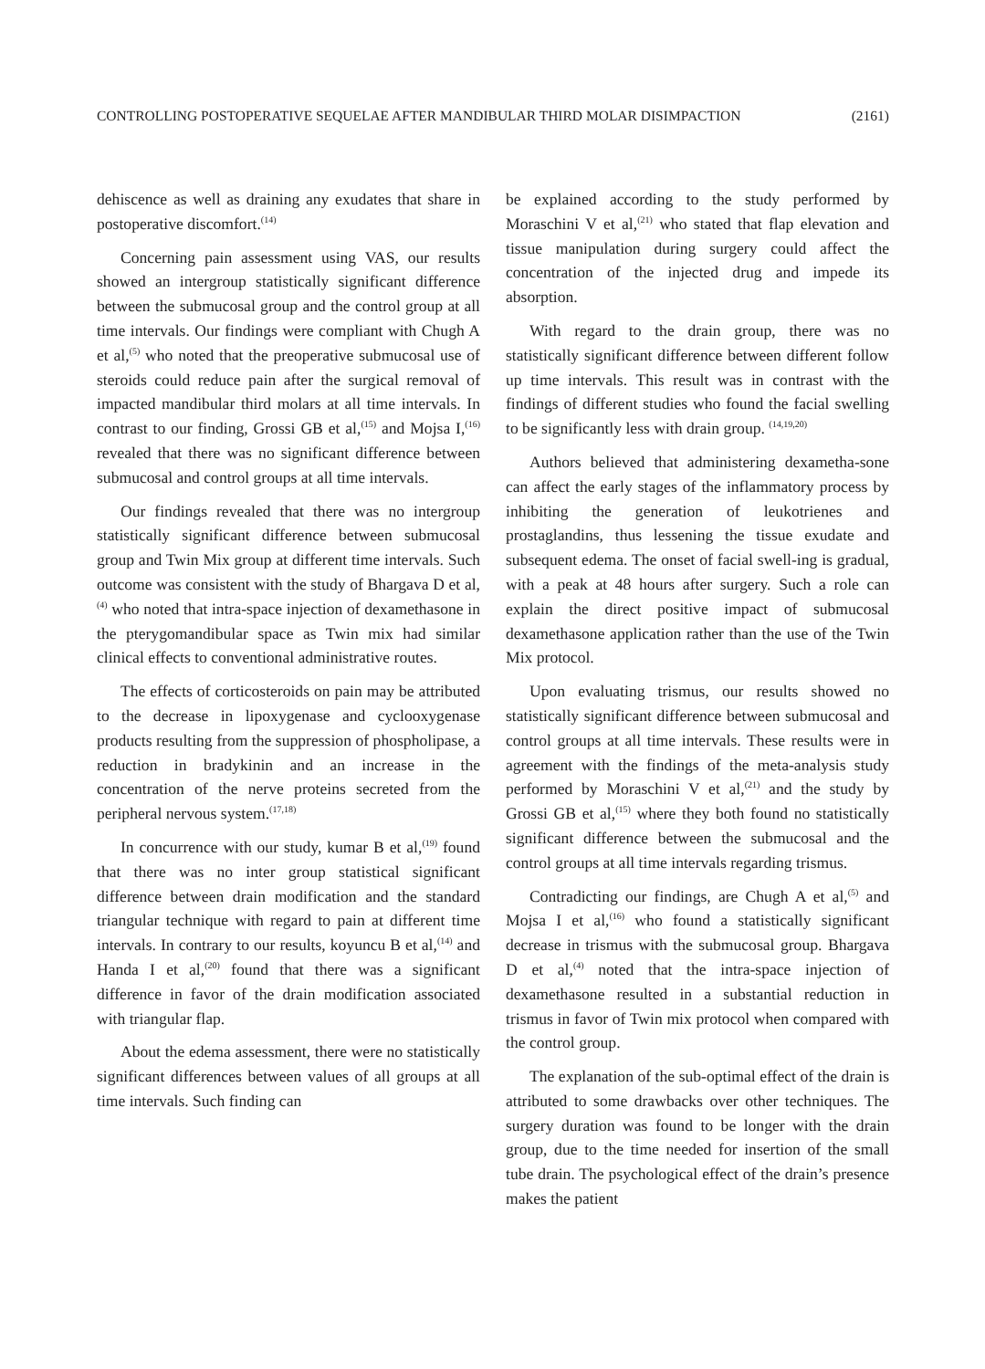CONTROLLING POSTOPERATIVE SEQUELAE AFTER MANDIBULAR THIRD MOLAR DISIMPACTION (2161)
dehiscence as well as draining any exudates that share in postoperative discomfort.<sup>(14)</sup>
Concerning pain assessment using VAS, our results showed an intergroup statistically significant difference between the submucosal group and the control group at all time intervals. Our findings were compliant with Chugh A et al,<sup>(5)</sup> who noted that the preoperative submucosal use of steroids could reduce pain after the surgical removal of impacted mandibular third molars at all time intervals. In contrast to our finding, Grossi GB et al,<sup>(15)</sup> and Mojsa I,<sup>(16)</sup> revealed that there was no significant difference between submucosal and control groups at all time intervals.
Our findings revealed that there was no intergroup statistically significant difference between submucosal group and Twin Mix group at different time intervals. Such outcome was consistent with the study of Bhargava D et al,<sup>(4)</sup> who noted that intra-space injection of dexamethasone in the pterygomandibular space as Twin mix had similar clinical effects to conventional administrative routes.
The effects of corticosteroids on pain may be attributed to the decrease in lipoxygenase and cyclooxygenase products resulting from the suppression of phospholipase, a reduction in bradykinin and an increase in the concentration of the nerve proteins secreted from the peripheral nervous system.<sup>(17,18)</sup>
In concurrence with our study, kumar B et al,<sup>(19)</sup> found that there was no inter group statistical significant difference between drain modification and the standard triangular technique with regard to pain at different time intervals. In contrary to our results, koyuncu B et al,<sup>(14)</sup> and Handa I et al,<sup>(20)</sup> found that there was a significant difference in favor of the drain modification associated with triangular flap.
About the edema assessment, there were no statistically significant differences between values of all groups at all time intervals. Such finding can
be explained according to the study performed by Moraschini V et al,<sup>(21)</sup> who stated that flap elevation and tissue manipulation during surgery could affect the concentration of the injected drug and impede its absorption.
With regard to the drain group, there was no statistically significant difference between different follow up time intervals. This result was in contrast with the findings of different studies who found the facial swelling to be significantly less with drain group. <sup>(14,19,20)</sup>
Authors believed that administering dexametha-sone can affect the early stages of the inflammatory process by inhibiting the generation of leukotrienes and prostaglandins, thus lessening the tissue exudate and subsequent edema. The onset of facial swell-ing is gradual, with a peak at 48 hours after surgery. Such a role can explain the direct positive impact of submucosal dexamethasone application rather than the use of the Twin Mix protocol.
Upon evaluating trismus, our results showed no statistically significant difference between submucosal and control groups at all time intervals. These results were in agreement with the findings of the meta-analysis study performed by Moraschini V et al,<sup>(21)</sup> and the study by Grossi GB et al,<sup>(15)</sup> where they both found no statistically significant difference between the submucosal and the control groups at all time intervals regarding trismus.
Contradicting our findings, are Chugh A et al,<sup>(5)</sup> and Mojsa I et al,<sup>(16)</sup> who found a statistically significant decrease in trismus with the submucosal group. Bhargava D et al,<sup>(4)</sup> noted that the intra-space injection of dexamethasone resulted in a substantial reduction in trismus in favor of Twin mix protocol when compared with the control group.
The explanation of the sub-optimal effect of the drain is attributed to some drawbacks over other techniques. The surgery duration was found to be longer with the drain group, due to the time needed for insertion of the small tube drain. The psychological effect of the drain’s presence makes the patient